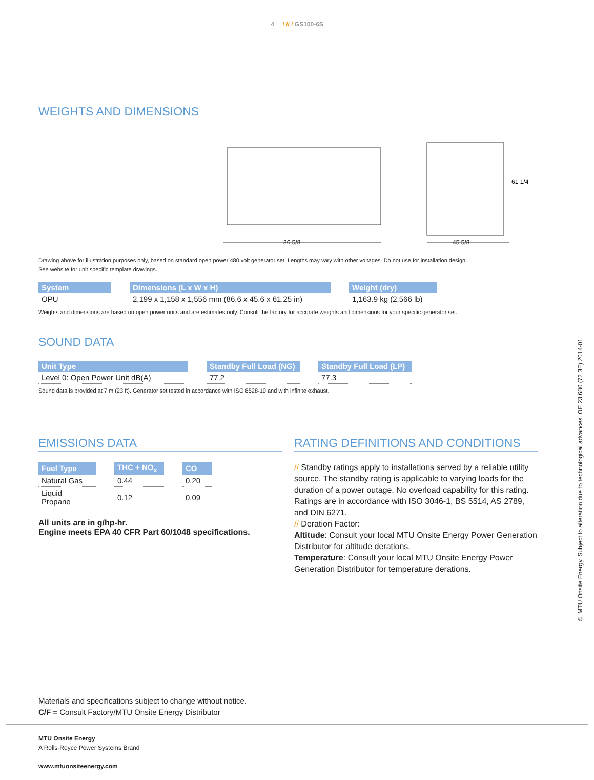4 / // / GS100-6S
WEIGHTS AND DIMENSIONS
86 5/8
45 5/8
61 1/4
Drawing above for illustration purposes only, based on standard open power 480 volt generator set. Lengths may vary with other voltages. Do not use for installation design.
See website for unit specific template drawings.
| System | | Dimensions (L x W x H) | | Weight (dry) |
| OPU | | 2,199 x 1,158 x 1,556 mm (86.6 x 45.6 x 61.25 in) | | 1,163.9 kg (2,566 lb) |
Weights and dimensions are based on open power units and are estimates only. Consult the factory for accurate weights and dimensions for your specific generator set.
SOUND DATA
| Unit Type | | Standby Full Load (NG) | | Standby Full Load (LP) |
| Level 0: Open Power Unit dB(A) | | 77.2 | | 77.3 |
Sound data is provided at 7 m (23 ft). Generator set tested in accordance with ISO 8528-10 and with infinite exhaust.
EMISSIONS DATA
| Fuel Type | | THC + NO<sub>x</sub> | | CO |
| Natural Gas | | 0.44 | | 0.20 |
| Liquid Propane | | 0.12 | | 0.09 |
All units are in g/hp-hr.
Engine meets EPA 40 CFR Part 60/1048 specifications.
RATING DEFINITIONS AND CONDITIONS
// Standby ratings apply to installations served by a reliable utility source. The standby rating is applicable to varying loads for the duration of a power outage. No overload capability for this rating. Ratings are in accordance with ISO 3046-1, BS 5514, AS 2789, and DIN 6271.
// Deration Factor:
Altitude: Consult your local MTU Onsite Energy Power Generation Distributor for altitude derations.
Temperature: Consult your local MTU Onsite Energy Power Generation Distributor for temperature derations.
Materials and specifications subject to change without notice.
C/F = Consult Factory/MTU Onsite Energy Distributor
MTU Onsite Energy
A Rolls-Royce Power Systems Brand
www.mtuonsiteenergy.com
© MTU Onsite Energy. Subject to alteration due to technological advances. OE 23 680 (72 3E) 2014-01